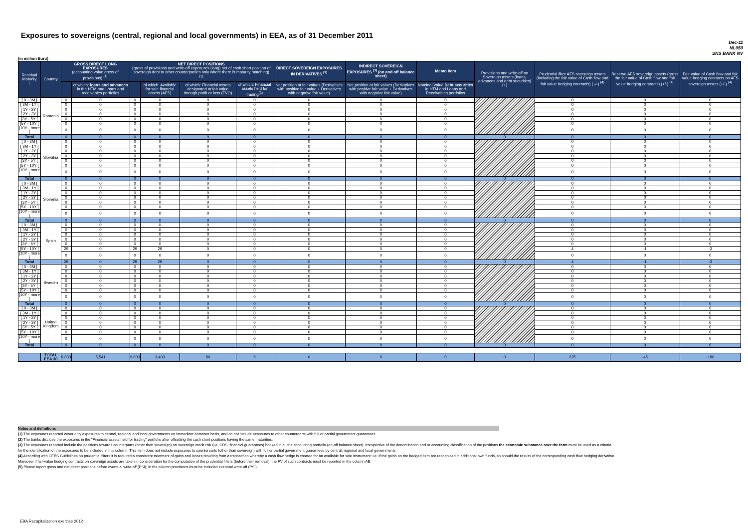Exposures to sovereigns (central, regional and local governments) in EEA, as of 31 December 2011
Dec-11
NL050
SNS BANK NV
(in million Euro)
| Residual Maturity ↓ | Country | GROSS DIRECT LONG EXPOSURES (accounting value gross of provisions) <sup>(1)</sup> | | NET DIRECT POSITIONS (gross of provisions and write-off exposures (long) net of cash short position of sovereign debt to other counterparties only where there is maturity matching) <sup>(1)</sup> | | | | DIRECT SOVEREIGN EXPOSURES IN DERIVATIVES <sup>(1)</sup> | INDIRECT SOVEREIGN EXPOSURES <sup>(3)</sup> (on and off balance sheet) | Memo Item | Provisions and write-off on Sovereign assets (loans, advances and debt securities) (+) | Prudential filter AFS sovereign assets (including the fair value of Cash flow and fair value hedging contracts) (+/-) <sup>(4)</sup> | Reserve AFS sovereign assets (gross the fair value of Cash flow and fair value hedging contracts) (+/-) <sup>(4)</sup> | Fair value of Cash flow and fair value hedging contracts on AFS sovereign assets (+/-) <sup>(4)</sup> |
| --- | --- | --- | --- | --- | --- | --- | --- | --- | --- | --- | --- | --- | --- | --- |
| | | | of which: loans and advances in the HTM and Loans and receivables portfolios | | of which: Available for sale financial assets (AFS) | of which: Financial assets designated at fair value through profit or loss (FVO) | of which: Financial assets held for trading<sup>(2)</sup> | Net position at fair values (Derivatives with positive fair value + Derivatives with negative fair value) | Net position at fair values (Derivatives with positive fair value + Derivatives with negative fair value) | Nominal Value Debt securities in HTM and Loans and Receivables portfolios | | | | |
| [ 0 - 3M [ | Romania | 0 | 0 | 0 | 0 | 0 | 0 | 0 | 0 | 0 | | 0 | 0 | 0 |
| [ 3M - 1Y [ | | 0 | 0 | 0 | 0 | 0 | 0 | 0 | 0 | 0 | | 0 | 0 | 0 |
| [ 1Y - 2Y [ | | 0 | 0 | 0 | 0 | 0 | 0 | 0 | 0 | 0 | | 0 | 0 | 0 |
| [ 2Y - 3Y [ | | 0 | 0 | 0 | 0 | 0 | 0 | 0 | 0 | 0 | | 0 | 0 | 0 |
| [3Y - 5Y [ | | 0 | 0 | 0 | 0 | 0 | 0 | 0 | 0 | 0 | | 0 | 0 | 0 |
| [5Y - 10Y [ | | 0 | 0 | 0 | 0 | 0 | 0 | 0 | 0 | 0 | | 0 | 0 | 0 |
| [10Y - more [ | | 0 | 0 | 0 | 0 | 0 | 0 | 0 | 0 | 0 | | 0 | 0 | 0 |
| Total | | 0 | 0 | 0 | 0 | 0 | 0 | 0 | 0 | 0 | 0 | 0 | 0 | 0 |
| [ 0 - 3M [ | Slovakia | 0 | 0 | 0 | 0 | 0 | 0 | 0 | 0 | 0 | | 0 | 0 | 0 |
| [ 3M - 1Y [ | | 0 | 0 | 0 | 0 | 0 | 0 | 0 | 0 | 0 | | 0 | 0 | 0 |
| [ 1Y - 2Y [ | | 0 | 0 | 0 | 0 | 0 | 0 | 0 | 0 | 0 | | 0 | 0 | 0 |
| [ 2Y - 3Y [ | | 0 | 0 | 0 | 0 | 0 | 0 | 0 | 0 | 0 | | 0 | 0 | 0 |
| [3Y - 5Y [ | | 0 | 0 | 0 | 0 | 0 | 0 | 0 | 0 | 0 | | 0 | 0 | 0 |
| [5Y - 10Y [ | | 0 | 0 | 0 | 0 | 0 | 0 | 0 | 0 | 0 | | 0 | 0 | 0 |
| [10Y - more [ | | 0 | 0 | 0 | 0 | 0 | 0 | 0 | 0 | 0 | | 0 | 0 | 0 |
| Total | | 0 | 0 | 0 | 0 | 0 | 0 | 0 | 0 | 0 | 0 | 0 | 0 | 0 |
| [ 0 - 3M [ | Slovenia | 0 | 0 | 0 | 0 | 0 | 0 | 0 | 0 | 0 | | 0 | 0 | 0 |
| [ 3M - 1Y [ | | 0 | 0 | 0 | 0 | 0 | 0 | 0 | 0 | 0 | | 0 | 0 | 0 |
| [ 1Y - 2Y [ | | 0 | 0 | 0 | 0 | 0 | 0 | 0 | 0 | 0 | | 0 | 0 | 0 |
| [ 2Y - 3Y [ | | 0 | 0 | 0 | 0 | 0 | 0 | 0 | 0 | 0 | | 0 | 0 | 0 |
| [3Y - 5Y [ | | 0 | 0 | 0 | 0 | 0 | 0 | 0 | 0 | 0 | | 0 | 0 | 0 |
| [5Y - 10Y [ | | 0 | 0 | 0 | 0 | 0 | 0 | 0 | 0 | 0 | | 0 | 0 | 0 |
| [10Y - more [ | | 0 | 0 | 0 | 0 | 0 | 0 | 0 | 0 | 0 | | 0 | 0 | 0 |
| Total | | 0 | 0 | 0 | 0 | 0 | 0 | 0 | 0 | 0 | 0 | 0 | 0 | 0 |
| [ 0 - 3M [ | Spain | 0 | 0 | 0 | 0 | 0 | 0 | 0 | 0 | 0 | | 0 | 0 | 0 |
| [ 3M - 1Y [ | | 0 | 0 | 0 | 0 | 0 | 0 | 0 | 0 | 0 | | 0 | 0 | 0 |
| [ 1Y - 2Y [ | | 0 | 0 | 0 | 0 | 0 | 0 | 0 | 0 | 0 | | 0 | 0 | 0 |
| [ 2Y - 3Y [ | | 0 | 0 | 0 | 0 | 0 | 0 | 0 | 0 | 0 | | 0 | 0 | 0 |
| [3Y - 5Y [ | | 0 | 0 | 0 | 0 | 0 | 0 | 0 | 0 | 0 | | 0 | 0 | 0 |
| [5Y - 10Y [ | | 29 | 0 | 29 | 29 | 0 | 0 | 0 | 0 | 0 | | 4 | -1 | -3 |
| [10Y - more [ | | 0 | 0 | 0 | 0 | 0 | 0 | 0 | 0 | 0 | | 0 | 0 | 0 |
| Total | | 29 | 0 | 29 | 29 | 0 | 0 | 0 | 0 | 0 | 0 | 4 | -1 | -3 |
| [ 0 - 3M [ | Sweden | 0 | 0 | 0 | 0 | 0 | 0 | 0 | 0 | 0 | | 0 | 0 | 0 |
| [ 3M - 1Y [ | | 0 | 0 | 0 | 0 | 0 | 0 | 0 | 0 | 0 | | 0 | 0 | 0 |
| [ 1Y - 2Y [ | | 0 | 0 | 0 | 0 | 0 | 0 | 0 | 0 | 0 | | 0 | 0 | 0 |
| [ 2Y - 3Y [ | | 0 | 0 | 0 | 0 | 0 | 0 | 0 | 0 | 0 | | 0 | 0 | 0 |
| [3Y - 5Y [ | | 0 | 0 | 0 | 0 | 0 | 0 | 0 | 0 | 0 | | 0 | 0 | 0 |
| [5Y - 10Y [ | | 0 | 0 | 0 | 0 | 0 | 0 | 0 | 0 | 0 | | 0 | 0 | 0 |
| [10Y - more [ | | 0 | 0 | 0 | 0 | 0 | 0 | 0 | 0 | 0 | | 0 | 0 | 0 |
| Total | | 0 | 0 | 0 | 0 | 0 | 0 | 0 | 0 | 0 | 0 | 0 | 0 | 0 |
| [ 0 - 3M [ | United Kingdom | 0 | 0 | 0 | 0 | 0 | 0 | 0 | 0 | 0 | | 0 | 0 | 0 |
| [ 3M - 1Y [ | | 0 | 0 | 0 | 0 | 0 | 0 | 0 | 0 | 0 | | 0 | 0 | 0 |
| [ 1Y - 2Y [ | | 0 | 0 | 0 | 0 | 0 | 0 | 0 | 0 | 0 | | 0 | 0 | 0 |
| [ 2Y - 3Y [ | | 0 | 0 | 0 | 0 | 0 | 0 | 0 | 0 | 0 | | 0 | 0 | 0 |
| [3Y - 5Y [ | | 0 | 0 | 0 | 0 | 0 | 0 | 0 | 0 | 0 | | 0 | 0 | 0 |
| [5Y - 10Y [ | | 0 | 0 | 0 | 0 | 0 | 0 | 0 | 0 | 0 | | 0 | 0 | 0 |
| [10Y - more [ | | 0 | 0 | 0 | 0 | 0 | 0 | 0 | 0 | 0 | | 0 | 0 | 0 |
| Total | | 0 | 0 | 0 | 0 | 0 | 0 | 0 | 0 | 0 | 0 | 0 | 0 | 0 |
| | TOTAL EEA 30 | 9,033 | 5,541 | 9,033 | 3,403 | 80 | 9 | 0 | 0 | 0 | 0 | 225 | -45 | -180 |
Notes and definitions
(1) The exposures reported cover only exposures to central, regional and local governments on immediate borrower basis, and do not include exposures to other counterparts with full or partial government guarantees
(2) The banks disclose the exposures in the "Financial assets held for trading" portfolio after offsetting the cash short positions having the same maturities.
(3) The exposures reported include the positions towards counterparts (other than sovereign) on sovereign credit risk (i.e. CDS, financial guarantees) booked in all the accounting portfolio (on-off balance sheet). Irrespective of the denomination and or accounting classification of the positions the economic substance over the form must be used as a criteria for the identification of the exposures to be included in this column. This item does not include exposures to counterparts (other than sovereign) with full or partial government guarantees by central, regional and local governments
(4) According with CEBS Guidelines on prudential filters it is required a consistent treatment of gains and losses resulting from a transaction whereby a cash flow hedge is created for an available for sale instrument: i.e. if the gains on the hedged item are recognised in additional own funds, so should the results of the corresponding cash flow hedging derivative. Moreover if fair-value hedging contracts on sovereign assets are taken in consideration for the computation of the prudential filters (before their removal), the FV of such contracts must be reported in the column AB.
(5) Please report gross and net direct positions before eventual write-off (PSI); in the column provisions must be included eventual write-off (PSI).
EBA Recapitalization exercise 2012